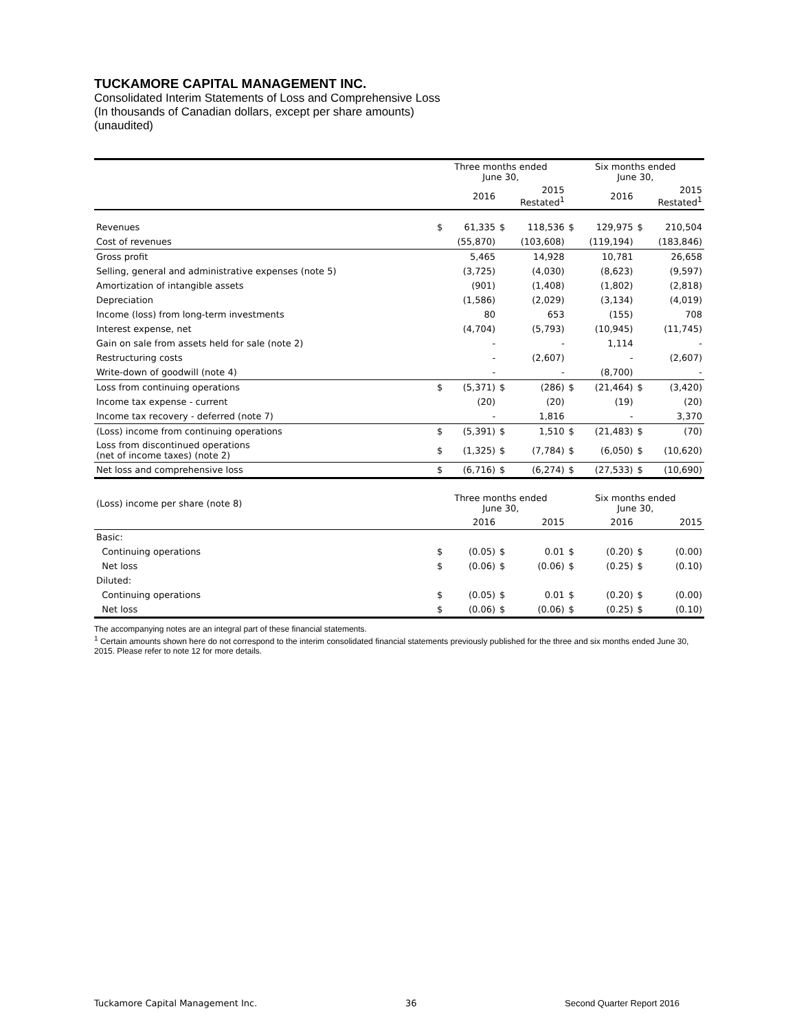TUCKAMORE CAPITAL MANAGEMENT INC.
Consolidated Interim Statements of Loss and Comprehensive Loss
(In thousands of Canadian dollars, except per share amounts)
(unaudited)
| | Three months ended June 30, | | | | Six months ended June 30, | | | |
| --- | --- | --- | --- | --- | --- | --- | --- | --- |
| | | 2016 | | 2015 Restated<sup>1</sup> | | 2016 | | 2015 Restated<sup>1</sup> |
| Revenues | $ | 61,335 | $ | 118,536 | $ | 129,975 | $ | 210,504 |
| Cost of revenues | | (55,870) | | (103,608) | | (119,194) | | (183,846) |
| Gross profit | | 5,465 | | 14,928 | | 10,781 | | 26,658 |
| Selling, general and administrative expenses (note 5) | | (3,725) | | (4,030) | | (8,623) | | (9,597) |
| Amortization of intangible assets | | (901) | | (1,408) | | (1,802) | | (2,818) |
| Depreciation | | (1,586) | | (2,029) | | (3,134) | | (4,019) |
| Income (loss) from long-term investments | | 80 | | 653 | | (155) | | 708 |
| Interest expense, net | | (4,704) | | (5,793) | | (10,945) | | (11,745) |
| Gain on sale from assets held for sale (note 2) | | - | | - | | 1,114 | | - |
| Restructuring costs | | - | | (2,607) | | - | | (2,607) |
| Write-down of goodwill (note 4) | | - | | - | | (8,700) | | - |
| Loss from continuing operations | $ | (5,371) | $ | (286) | $ | (21,464) | $ | (3,420) |
| Income tax expense - current | | (20) | | (20) | | (19) | | (20) |
| Income tax recovery - deferred (note 7) | | - | | 1,816 | | - | | 3,370 |
| (Loss) income from continuing operations | $ | (5,391) | $ | 1,510 | $ | (21,483) | $ | (70) |
| Loss from discontinued operations (net of income taxes) (note 2) | $ | (1,325) | $ | (7,784) | $ | (6,050) | $ | (10,620) |
| Net loss and comprehensive loss | $ | (6,716) | $ | (6,274) | $ | (27,533) | $ | (10,690) |
| (Loss) income per share (note 8) | Three months ended June 30, | | | | Six months ended June 30, | | | |
| | | 2016 | | 2015 | | 2016 | | 2015 |
| Basic: | | | | | | | | |
| Continuing operations | $ | (0.05) | $ | 0.01 | $ | (0.20) | $ | (0.00) |
| Net loss | $ | (0.06) | $ | (0.06) | $ | (0.25) | $ | (0.10) |
| Diluted: | | | | | | | | |
| Continuing operations | $ | (0.05) | $ | 0.01 | $ | (0.20) | $ | (0.00) |
| Net loss | $ | (0.06) | $ | (0.06) | $ | (0.25) | $ | (0.10) |
The accompanying notes are an integral part of these financial statements.
<sup>1</sup> Certain amounts shown here do not correspond to the interim consolidated financial statements previously published for the three and six months ended June 30, 2015. Please refer to note 12 for more details.
Tuckamore Capital Management Inc. 36 Second Quarter Report 2016